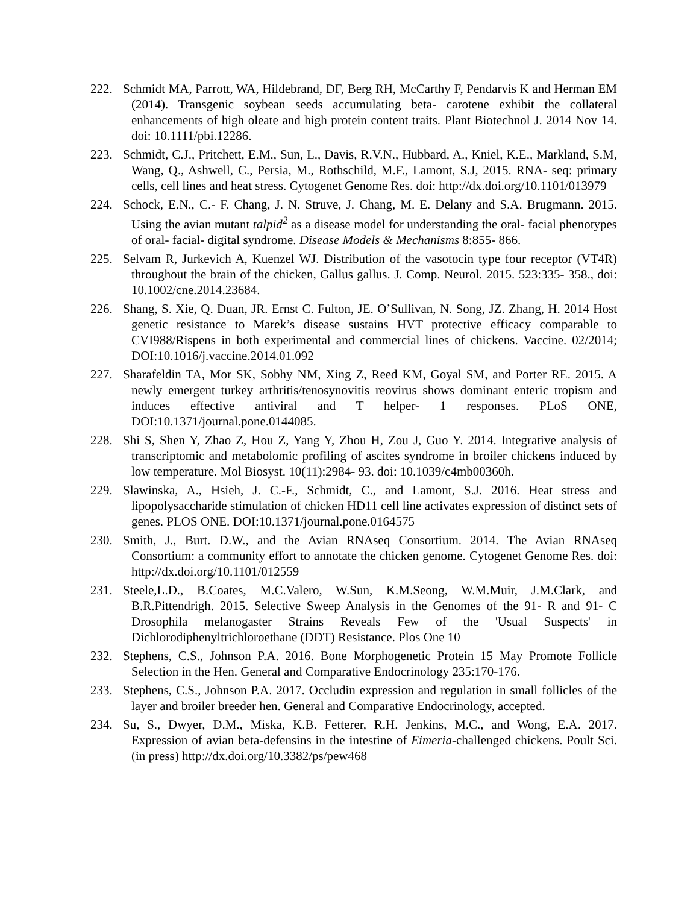222. Schmidt MA, Parrott, WA, Hildebrand, DF, Berg RH, McCarthy F, Pendarvis K and Herman EM (2014). Transgenic soybean seeds accumulating beta- carotene exhibit the collateral enhancements of high oleate and high protein content traits. Plant Biotechnol J. 2014 Nov 14. doi: 10.1111/pbi.12286.
223. Schmidt, C.J., Pritchett, E.M., Sun, L., Davis, R.V.N., Hubbard, A., Kniel, K.E., Markland, S.M, Wang, Q., Ashwell, C., Persia, M., Rothschild, M.F., Lamont, S.J, 2015. RNA- seq: primary cells, cell lines and heat stress. Cytogenet Genome Res. doi: http://dx.doi.org/10.1101/013979
224. Schock, E.N., C.- F. Chang, J. N. Struve, J. Chang, M. E. Delany and S.A. Brugmann. 2015. Using the avian mutant talpid<sup>2</sup> as a disease model for understanding the oral- facial phenotypes of oral- facial- digital syndrome. Disease Models & Mechanisms 8:855- 866.
225. Selvam R, Jurkevich A, Kuenzel WJ. Distribution of the vasotocin type four receptor (VT4R) throughout the brain of the chicken, Gallus gallus. J. Comp. Neurol. 2015. 523:335- 358., doi: 10.1002/cne.2014.23684.
226. Shang, S. Xie, Q. Duan, JR. Ernst C. Fulton, JE. O’Sullivan, N. Song, JZ. Zhang, H. 2014 Host genetic resistance to Marek’s disease sustains HVT protective efficacy comparable to CVI988/Rispens in both experimental and commercial lines of chickens. Vaccine. 02/2014; DOI:10.1016/j.vaccine.2014.01.092
227. Sharafeldin TA, Mor SK, Sobhy NM, Xing Z, Reed KM, Goyal SM, and Porter RE. 2015. A newly emergent turkey arthritis/tenosynovitis reovirus shows dominant enteric tropism and induces effective antiviral and T helper- 1 responses. PLoS ONE, DOI:10.1371/journal.pone.0144085.
228. Shi S, Shen Y, Zhao Z, Hou Z, Yang Y, Zhou H, Zou J, Guo Y. 2014. Integrative analysis of transcriptomic and metabolomic profiling of ascites syndrome in broiler chickens induced by low temperature. Mol Biosyst. 10(11):2984- 93. doi: 10.1039/c4mb00360h.
229. Slawinska, A., Hsieh, J. C.-F., Schmidt, C., and Lamont, S.J. 2016. Heat stress and lipopolysaccharide stimulation of chicken HD11 cell line activates expression of distinct sets of genes. PLOS ONE. DOI:10.1371/journal.pone.0164575
230. Smith, J., Burt. D.W., and the Avian RNAseq Consortium. 2014. The Avian RNAseq Consortium: a community effort to annotate the chicken genome. Cytogenet Genome Res. doi: http://dx.doi.org/10.1101/012559
231. Steele,L.D., B.Coates, M.C.Valero, W.Sun, K.M.Seong, W.M.Muir, J.M.Clark, and B.R.Pittendrigh. 2015. Selective Sweep Analysis in the Genomes of the 91- R and 91- C Drosophila melanogaster Strains Reveals Few of the 'Usual Suspects' in Dichlorodiphenyltrichloroethane (DDT) Resistance. Plos One 10
232. Stephens, C.S., Johnson P.A. 2016. Bone Morphogenetic Protein 15 May Promote Follicle Selection in the Hen. General and Comparative Endocrinology 235:170-176.
233. Stephens, C.S., Johnson P.A. 2017. Occludin expression and regulation in small follicles of the layer and broiler breeder hen. General and Comparative Endocrinology, accepted.
234. Su, S., Dwyer, D.M., Miska, K.B. Fetterer, R.H. Jenkins, M.C., and Wong, E.A. 2017. Expression of avian beta-defensins in the intestine of Eimeria-challenged chickens. Poult Sci. (in press) http://dx.doi.org/10.3382/ps/pew468